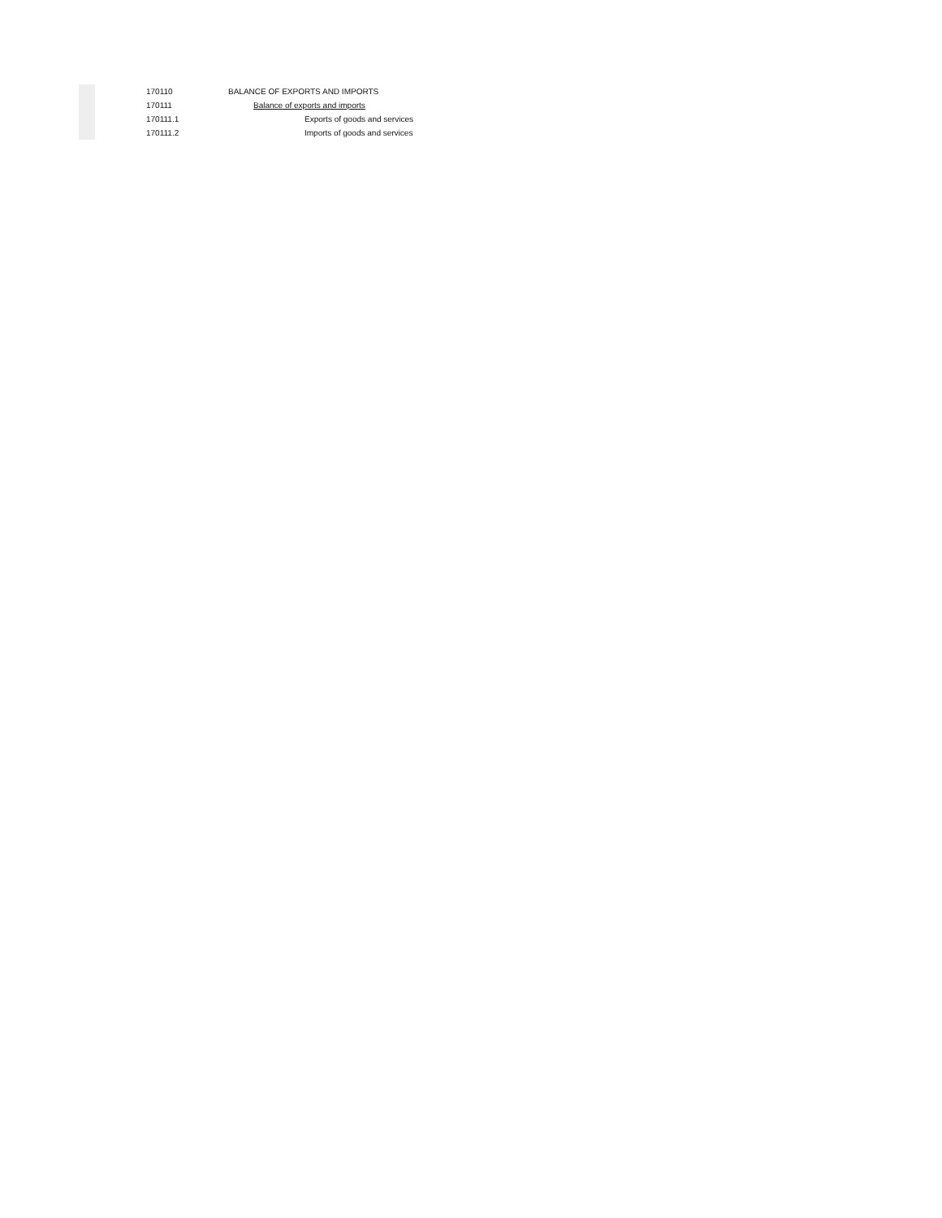| 170110 | BALANCE OF EXPORTS AND IMPORTS |
| 170111 | Balance of exports and imports |
| 170111.1 | Exports of goods and services |
| 170111.2 | Imports of goods and services |